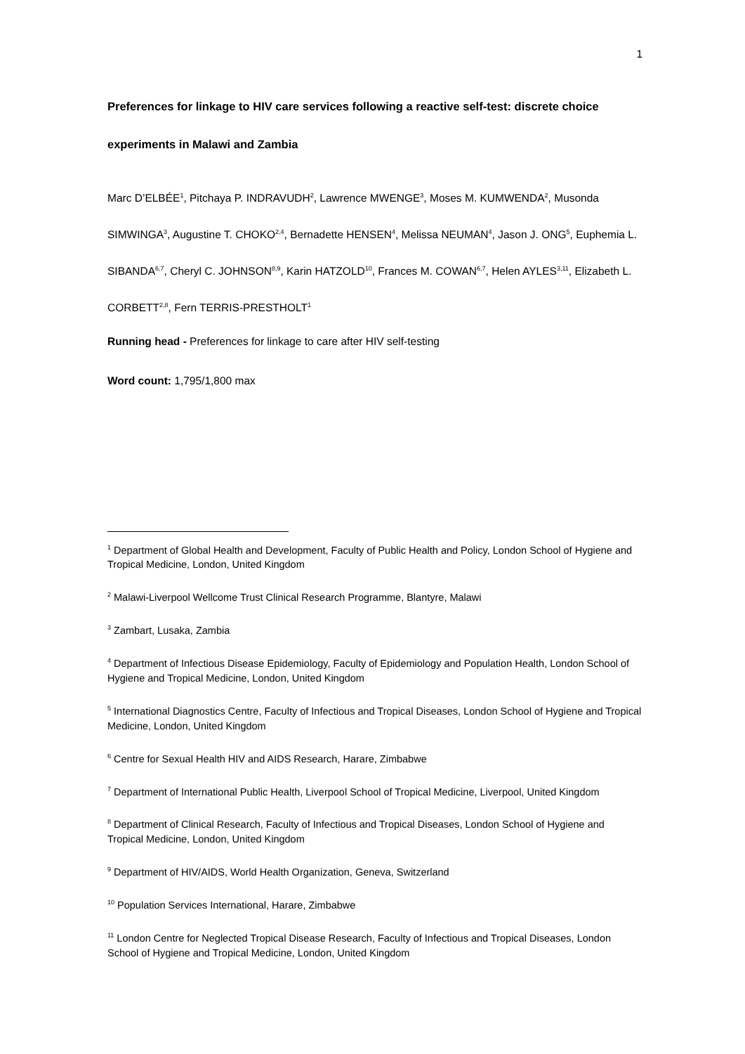1
Preferences for linkage to HIV care services following a reactive self-test: discrete choice experiments in Malawi and Zambia
Marc D’ELBÉE<sup>1</sup>, Pitchaya P. INDRAVUDH<sup>2</sup>, Lawrence MWENGE<sup>3</sup>, Moses M. KUMWENDA<sup>2</sup>, Musonda SIMWINGA<sup>3</sup>, Augustine T. CHOKO<sup>2,4</sup>, Bernadette HENSEN<sup>4</sup>, Melissa NEUMAN<sup>4</sup>, Jason J. ONG<sup>5</sup>, Euphemia L. SIBANDA<sup>6,7</sup>, Cheryl C. JOHNSON<sup>8,9</sup>, Karin HATZOLD<sup>10</sup>, Frances M. COWAN<sup>6,7</sup>, Helen AYLES<sup>3,11</sup>, Elizabeth L. CORBETT<sup>2,8</sup>, Fern TERRIS-PRESTHOLT<sup>1</sup>
Running head - Preferences for linkage to care after HIV self-testing
Word count: 1,795/1,800 max
<sup>1</sup> Department of Global Health and Development, Faculty of Public Health and Policy, London School of Hygiene and Tropical Medicine, London, United Kingdom
<sup>2</sup> Malawi-Liverpool Wellcome Trust Clinical Research Programme, Blantyre, Malawi
<sup>3</sup> Zambart, Lusaka, Zambia
<sup>4</sup> Department of Infectious Disease Epidemiology, Faculty of Epidemiology and Population Health, London School of Hygiene and Tropical Medicine, London, United Kingdom
<sup>5</sup> International Diagnostics Centre, Faculty of Infectious and Tropical Diseases, London School of Hygiene and Tropical Medicine, London, United Kingdom
<sup>6</sup> Centre for Sexual Health HIV and AIDS Research, Harare, Zimbabwe
<sup>7</sup> Department of International Public Health, Liverpool School of Tropical Medicine, Liverpool, United Kingdom
<sup>8</sup> Department of Clinical Research, Faculty of Infectious and Tropical Diseases, London School of Hygiene and Tropical Medicine, London, United Kingdom
<sup>9</sup> Department of HIV/AIDS, World Health Organization, Geneva, Switzerland
<sup>10</sup> Population Services International, Harare, Zimbabwe
<sup>11</sup> London Centre for Neglected Tropical Disease Research, Faculty of Infectious and Tropical Diseases, London School of Hygiene and Tropical Medicine, London, United Kingdom